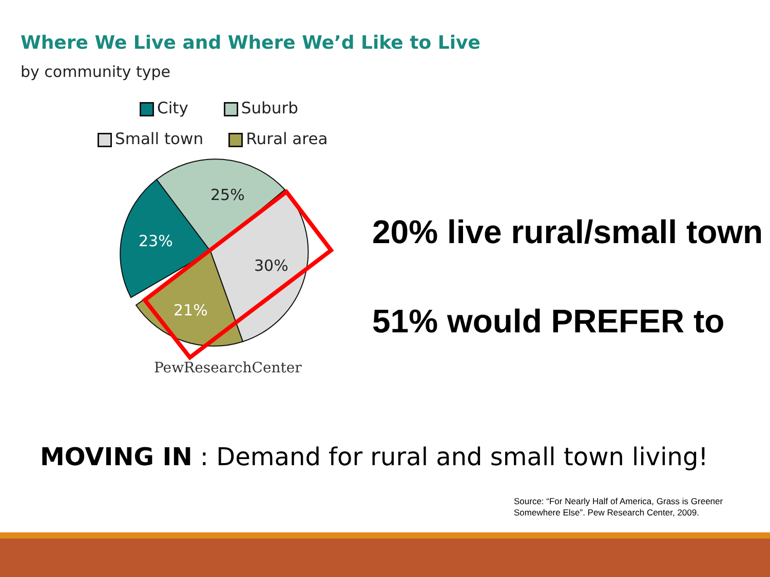Where We Live and Where We’d Like to Live
by community type
City Suburb
Small town Rural area
25%
23%
30%
21%
PewResearchCenter
20% live rural/small town
51% would PREFER to
MOVING IN : Demand for rural and small town living!
Source: “For Nearly Half of America, Grass is Greener
Somewhere Else”. Pew Research Center, 2009.